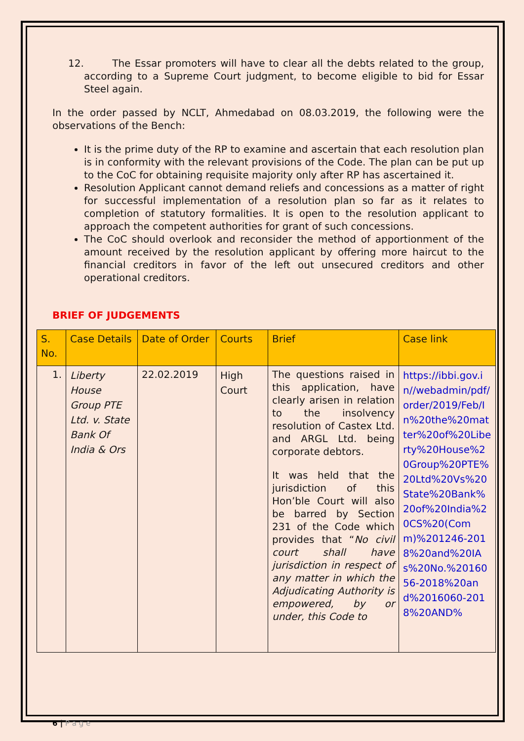12. The Essar promoters will have to clear all the debts related to the group, according to a Supreme Court judgment, to become eligible to bid for Essar Steel again.
In the order passed by NCLT, Ahmedabad on 08.03.2019, the following were the observations of the Bench:
It is the prime duty of the RP to examine and ascertain that each resolution plan is in conformity with the relevant provisions of the Code. The plan can be put up to the CoC for obtaining requisite majority only after RP has ascertained it.
Resolution Applicant cannot demand reliefs and concessions as a matter of right for successful implementation of a resolution plan so far as it relates to completion of statutory formalities. It is open to the resolution applicant to approach the competent authorities for grant of such concessions.
The CoC should overlook and reconsider the method of apportionment of the amount received by the resolution applicant by offering more haircut to the financial creditors in favor of the left out unsecured creditors and other operational creditors.
BRIEF OF JUDGEMENTS
| S. No. | Case Details | Date of Order | Courts | Brief | Case link |
| --- | --- | --- | --- | --- | --- |
| 1. | Liberty House Group PTE Ltd. v. State Bank Of India & Ors | 22.02.2019 | High Court | The questions raised in this application, have clearly arisen in relation to the insolvency resolution of Castex Ltd. and ARGL Ltd. being corporate debtors. It was held that the jurisdiction of this Hon’ble Court will also be barred by Section 231 of the Code which provides that “ No civil court shall have jurisdiction in respect of any matter in which the Adjudicating Authority is empowered, by or under, this Code to | https://ibbi.gov.in//webadmin/pdf/order/2019/Feb/In%20the%20matter%20of%20Liberty%20House%20Group%20PTE%20Ltd%20Vs%20State%20Bank%20of%20India%20CS%20(Comm)%201246-2018%20and%20IAs%20No.%2016056-2018%20and%2016060-2018%20AND% |
6 | P a g e